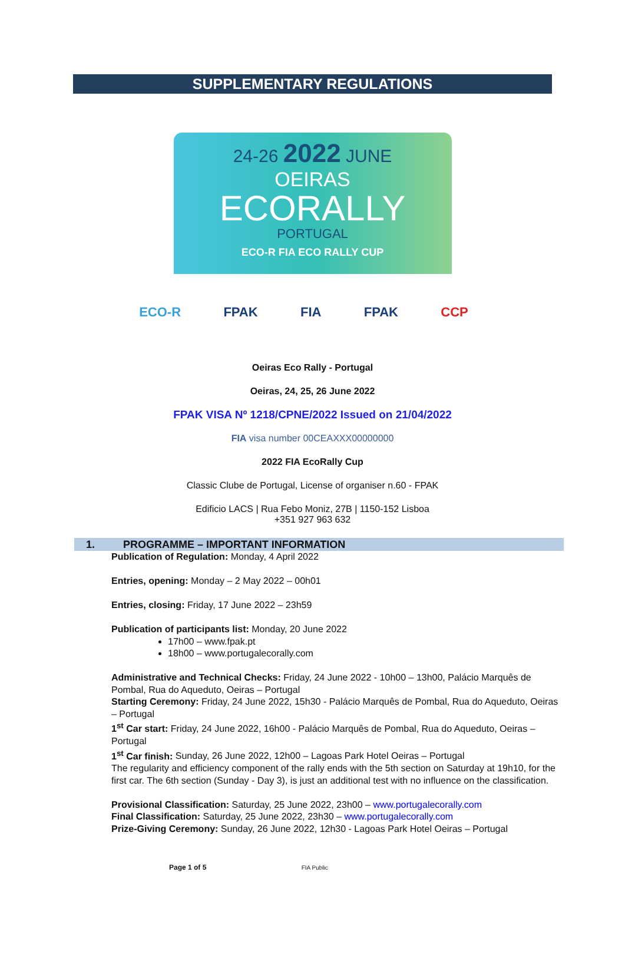SUPPLEMENTARY REGULATIONS
24-26 2022 JUNE
OEIRAS
ECORALLY
PORTUGAL
ECO-R FIA ECO RALLY CUP
ECO-R FPAK FIA FPAK CCP
Oeiras Eco Rally - Portugal
Oeiras, 24, 25, 26 June 2022
FPAK VISA Nº 1218/CPNE/2022 Issued on 21/04/2022
FIA visa number 00CEAXXX00000000
2022 FIA EcoRally Cup
Classic Clube de Portugal, License of organiser n.60 - FPAK
Edificio LACS | Rua Febo Moniz, 27B | 1150-152 Lisboa
+351 927 963 632
1. PROGRAMME – IMPORTANT INFORMATION
Publication of Regulation: Monday, 4 April 2022
Entries, opening: Monday – 2 May 2022 – 00h01
Entries, closing: Friday, 17 June 2022 – 23h59
Publication of participants list: Monday, 20 June 2022
17h00 – www.fpak.pt
18h00 – www.portugalecorally.com
Administrative and Technical Checks: Friday, 24 June 2022 - 10h00 – 13h00, Palácio Marquês de Pombal, Rua do Aqueduto, Oeiras – Portugal
Starting Ceremony: Friday, 24 June 2022, 15h30 - Palácio Marquês de Pombal, Rua do Aqueduto, Oeiras – Portugal
1<sup>st</sup> Car start: Friday, 24 June 2022, 16h00 - Palácio Marquês de Pombal, Rua do Aqueduto, Oeiras – Portugal
1<sup>st</sup> Car finish: Sunday, 26 June 2022, 12h00 – Lagoas Park Hotel Oeiras – Portugal
The regularity and efficiency component of the rally ends with the 5th section on Saturday at 19h10, for the first car. The 6th section (Sunday - Day 3), is just an additional test with no influence on the classification.
Provisional Classification: Saturday, 25 June 2022, 23h00 – www.portugalecorally.com
Final Classification: Saturday, 25 June 2022, 23h30 – www.portugalecorally.com
Prize-Giving Ceremony: Sunday, 26 June 2022, 12h30 - Lagoas Park Hotel Oeiras – Portugal
Page 1 of 5 FIA Public